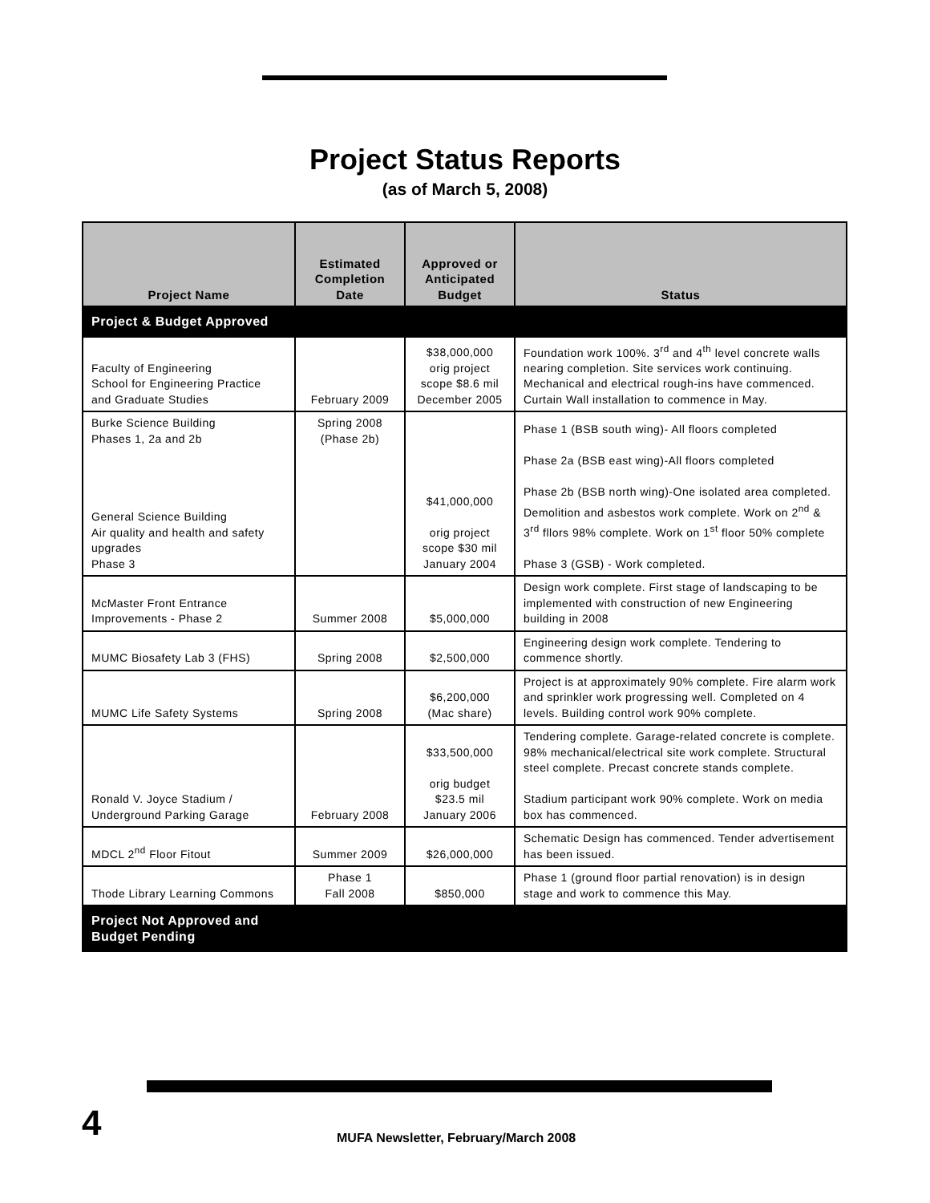Project Status Reports
(as of March 5, 2008)
| Project Name | Estimated Completion Date | Approved or Anticipated Budget | Status |
| --- | --- | --- | --- |
| Project & Budget Approved | | | |
| Faculty of Engineering School for Engineering Practice and Graduate Studies | February 2009 | $38,000,000 orig project scope $8.6 mil December 2005 | Foundation work 100%. 3<sup>rd</sup> and 4<sup>th</sup> level concrete walls nearing completion. Site services work continuing. Mechanical and electrical rough-ins have commenced. Curtain Wall installation to commence in May. |
| Burke Science Building Phases 1, 2a and 2b General Science Building Air quality and health and safety upgrades Phase 3 | Spring 2008 (Phase 2b) | $41,000,000 orig project scope $30 mil January 2004 | Phase 1 (BSB south wing)- All floors completed Phase 2a (BSB east wing)-All floors completed Phase 2b (BSB north wing)-One isolated area completed. Demolition and asbestos work complete. Work on 2<sup>nd</sup> & 3<sup>rd</sup> fllors 98% complete. Work on 1<sup>st</sup> floor 50% complete Phase 3 (GSB) - Work completed. |
| McMaster Front Entrance Improvements - Phase 2 | Summer 2008 | $5,000,000 | Design work complete. First stage of landscaping to be implemented with construction of new Engineering building in 2008 |
| MUMC Biosafety Lab 3 (FHS) | Spring 2008 | $2,500,000 | Engineering design work complete. Tendering to commence shortly. |
| MUMC Life Safety Systems | Spring 2008 | $6,200,000 (Mac share) | Project is at approximately 90% complete. Fire alarm work and sprinkler work progressing well. Completed on 4 levels. Building control work 90% complete. |
| Ronald V. Joyce Stadium / Underground Parking Garage | February 2008 | $33,500,000 orig budget $23.5 mil January 2006 | Tendering complete. Garage-related concrete is complete. 98% mechanical/electrical site work complete. Structural steel complete. Precast concrete stands complete. Stadium participant work 90% complete. Work on media box has commenced. |
| MDCL 2<sup>nd</sup> Floor Fitout | Summer 2009 | $26,000,000 | Schematic Design has commenced. Tender advertisement has been issued. |
| Thode Library Learning Commons | Phase 1 Fall 2008 | $850,000 | Phase 1 (ground floor partial renovation) is in design stage and work to commence this May. |
| Project Not Approved and Budget Pending | | | |
4
MUFA Newsletter, February/March 2008